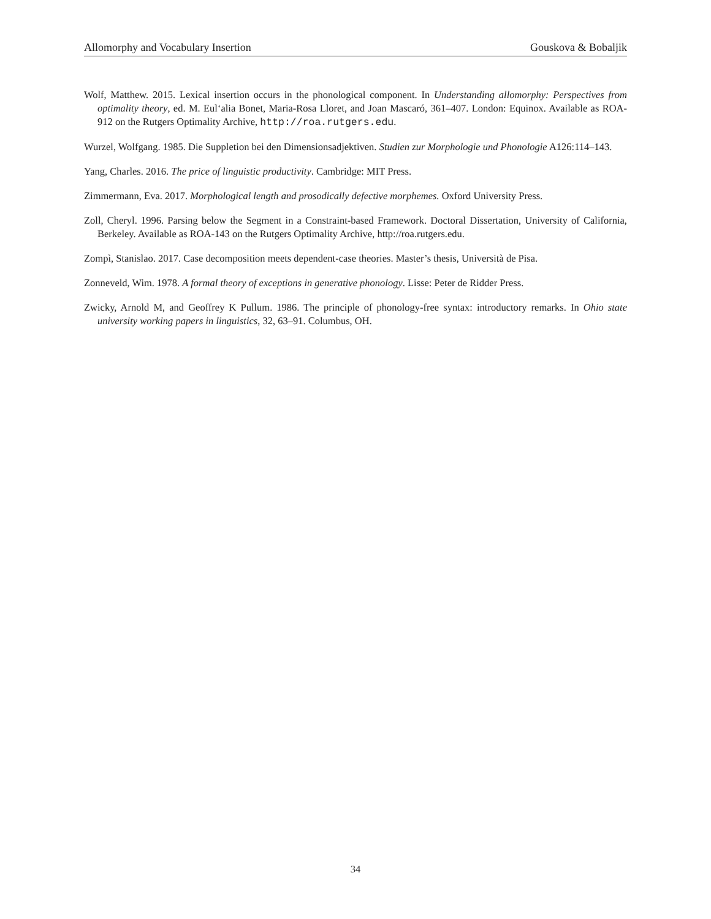Allomorphy and Vocabulary Insertion Gouskova & Bobaljik
Wolf, Matthew. 2015. Lexical insertion occurs in the phonological component. In Understanding allomorphy: Perspectives from optimality theory, ed. M. Eulʻalia Bonet, Maria-Rosa Lloret, and Joan Mascaró, 361–407. London: Equinox. Available as ROA-912 on the Rutgers Optimality Archive, http://roa.rutgers.edu.
Wurzel, Wolfgang. 1985. Die Suppletion bei den Dimensionsadjektiven. Studien zur Morphologie und Phonologie A126:114–143.
Yang, Charles. 2016. The price of linguistic productivity. Cambridge: MIT Press.
Zimmermann, Eva. 2017. Morphological length and prosodically defective morphemes. Oxford University Press.
Zoll, Cheryl. 1996. Parsing below the Segment in a Constraint-based Framework. Doctoral Dissertation, University of California, Berkeley. Available as ROA-143 on the Rutgers Optimality Archive, http://roa.rutgers.edu.
Zompì, Stanislao. 2017. Case decomposition meets dependent-case theories. Master’s thesis, Università de Pisa.
Zonneveld, Wim. 1978. A formal theory of exceptions in generative phonology. Lisse: Peter de Ridder Press.
Zwicky, Arnold M, and Geoffrey K Pullum. 1986. The principle of phonology-free syntax: introductory remarks. In Ohio state university working papers in linguistics, 32, 63–91. Columbus, OH.
34